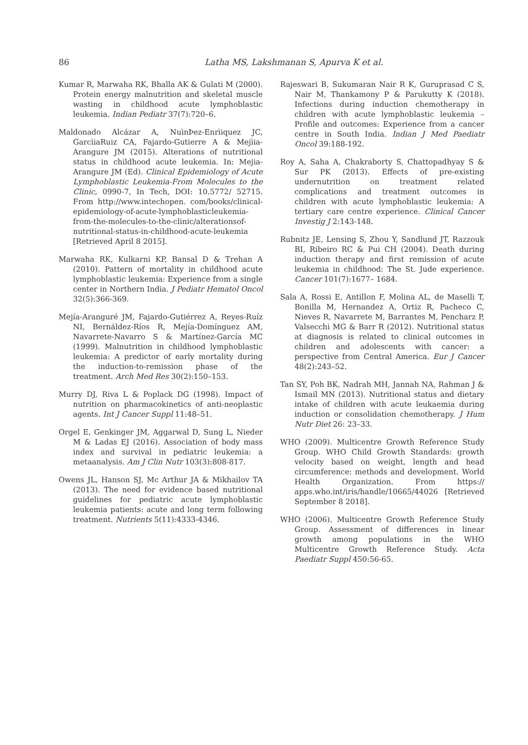86
Latha MS, Lakshmanan S, Apurva K et al.
Kumar R, Marwaha RK, Bhalla AK & Gulati M (2000). Protein energy malnutrition and skeletal muscle wasting in childhood acute lymphoblastic leukemia. Indian Pediatr 37(7):720–6.
Maldonado Alcázar A, NuìnÞez-Enrìiquez JC, GarcìiaRuiz CA, Fajardo-Gutierre A & Mejìia-Arangure JM (2015). Alterations of nutritional status in childhood acute leukemia. In: Mejia-Arangure JM (Ed). Clinical Epidemiology of Acute Lymphoblastic Leukemia-From Molecules to the Clinic, 0990-7, In Tech, DOI: 10.5772/ 52715. From http://www.intechopen. com/books/clinical-epidemiology-of-acute-lymphoblasticleukemia-from-the-molecules-to-the-clinic/alterationsof-nutritional-status-in-childhood-acute-leukemia [Retrieved April 8 2015].
Marwaha RK, Kulkarni KP, Bansal D & Trehan A (2010). Pattern of mortality in childhood acute lymphoblastic leukemia: Experience from a single center in Northern India. J Pediatr Hematol Oncol 32(5):366-369.
Mejía-Aranguré JM, Fajardo-Gutiérrez A, Reyes-Ruíz NI, Bernáldez-Ríos R, Mejía-Domínguez AM, Navarrete-Navarro S & Martínez-García MC (1999). Malnutrition in childhood lymphoblastic leukemia: A predictor of early mortality during the induction-to-remission phase of the treatment. Arch Med Res 30(2):150–153.
Murry DJ, Riva L & Poplack DG (1998). Impact of nutrition on pharmacokinetics of anti-neoplastic agents. Int J Cancer Suppl 11:48–51.
Orgel E, Genkinger JM, Aggarwal D, Sung L, Nieder M & Ladas EJ (2016). Association of body mass index and survival in pediatric leukemia: a metaanalysis. Am J Clin Nutr 103(3):808-817.
Owens JL, Hanson SJ, Mc Arthur JA & Mikhailov TA (2013). The need for evidence based nutritional guidelines for pediatric acute lymphoblastic leukemia patients: acute and long term following treatment. Nutrients 5(11):4333-4346.
Rajeswari B, Sukumaran Nair R K, Guruprasad C S, Nair M, Thankamony P & Parukutty K (2018). Infections during induction chemotherapy in children with acute lymphoblastic leukemia – Profile and outcomes: Experience from a cancer centre in South India. Indian J Med Paediatr Oncol 39:188-192.
Roy A, Saha A, Chakraborty S, Chattopadhyay S & Sur PK (2013). Effects of pre-existing undernutrition on treatment related complications and treatment outcomes in children with acute lymphoblastic leukemia: A tertiary care centre experience. Clinical Cancer Investig J 2:143-148.
Rubnitz JE, Lensing S, Zhou Y, Sandlund JT, Razzouk BI, Ribeiro RC & Pui CH (2004). Death during induction therapy and first remission of acute leukemia in childhood: The St. Jude experience. Cancer 101(7):1677– 1684.
Sala A, Rossi E, Antillon F, Molina AL, de Maselli T, Bonilla M, Hernandez A, Ortiz R, Pacheco C, Nieves R, Navarrete M, Barrantes M, Pencharz P, Valsecchi MG & Barr R (2012). Nutritional status at diagnosis is related to clinical outcomes in children and adolescents with cancer: a perspective from Central America. Eur J Cancer 48(2):243–52.
Tan SY, Poh BK, Nadrah MH, Jannah NA, Rahman J & Ismail MN (2013). Nutritional status and dietary intake of children with acute leukaemia during induction or consolidation chemotherapy. J Hum Nutr Diet 26: 23–33.
WHO (2009). Multicentre Growth Reference Study Group. WHO Child Growth Standards: growth velocity based on weight, length and head circumference: methods and development. World Health Organization. From https:// apps.who.int/iris/handle/10665/44026 [Retrieved September 8 2018].
WHO (2006). Multicentre Growth Reference Study Group. Assessment of differences in linear growth among populations in the WHO Multicentre Growth Reference Study. Acta Paediatr Suppl 450:56-65.